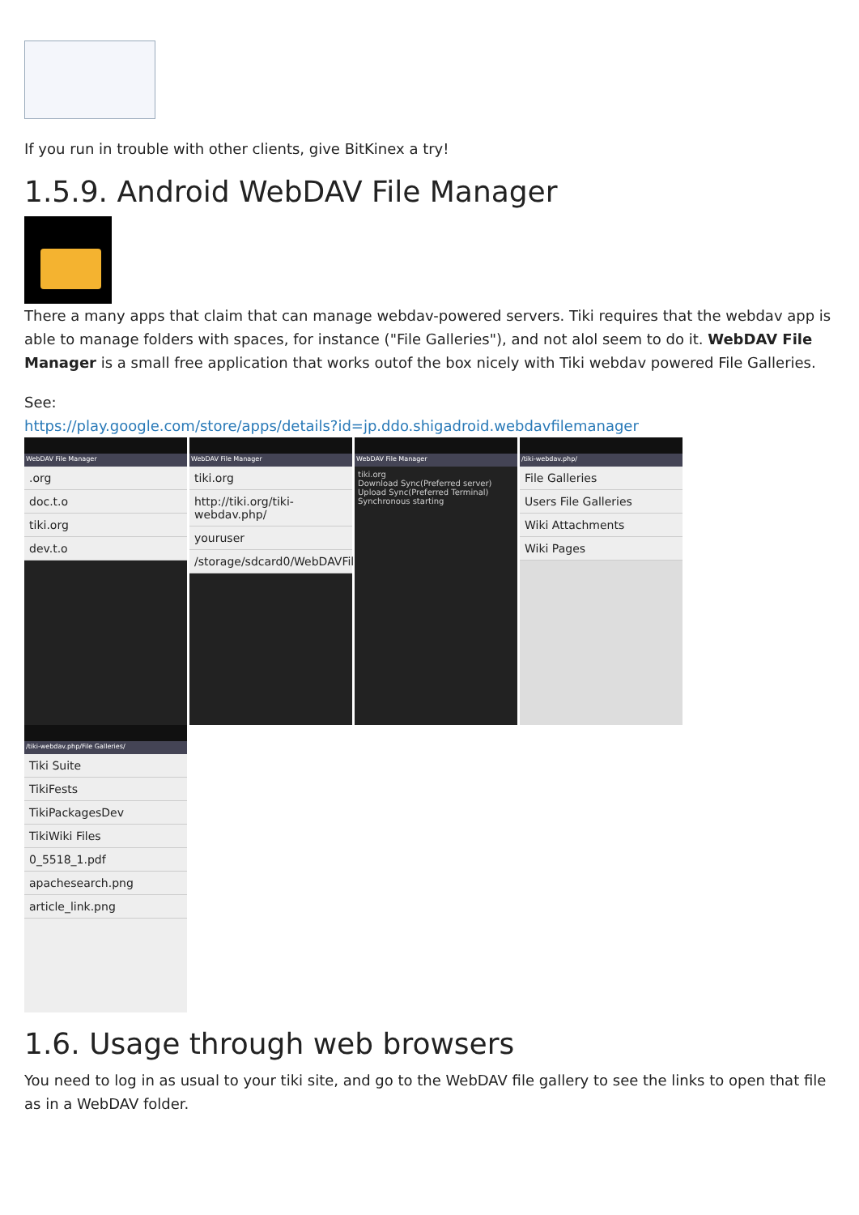If you run in trouble with other clients, give BitKinex a try!
1.5.9. Android WebDAV File Manager
There a many apps that claim that can manage webdav-powered servers. Tiki requires that the webdav app is able to manage folders with spaces, for instance ("File Galleries"), and not alol seem to do it. WebDAV File Manager is a small free application that works outof the box nicely with Tiki webdav powered File Galleries.
See:
https://play.google.com/store/apps/details?id=jp.ddo.shigadroid.webdavfilemanager
WebDAV File Manager
.org
doc.t.o
tiki.org
dev.t.o
WebDAV File Manager
tiki.org
http://tiki.org/tiki-webdav.php/
youruser
/storage/sdcard0/WebDAVFileManager/
WebDAV File Manager
tiki.org
Download Sync(Preferred server)
Upload Sync(Preferred Terminal)
Synchronous starting
/tiki-webdav.php/
File Galleries
Users File Galleries
Wiki Attachments
Wiki Pages
/tiki-webdav.php/File Galleries/
Tiki Suite
TikiFests
TikiPackagesDev
TikiWiki Files
0_5518_1.pdf
apachesearch.png
article_link.png
1.6. Usage through web browsers
You need to log in as usual to your tiki site, and go to the WebDAV file gallery to see the links to open that file as in a WebDAV folder.